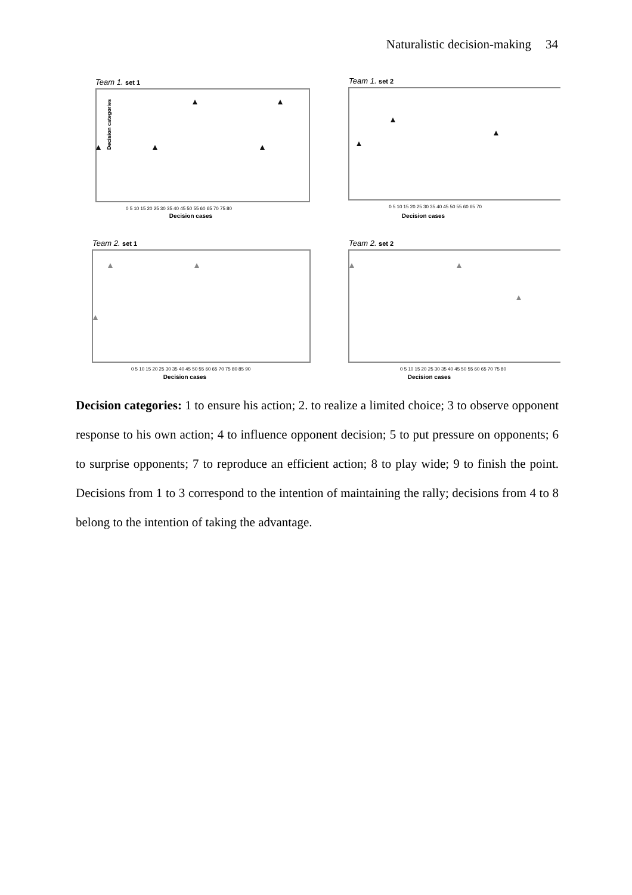Naturalistic decision-making 34
Team 1. set 1
Decision categories
Decision cases
0 5 10 15 20 25 30 35 40 45 50 55 60 65 70 75 80
Team 1. set 2
Decision cases
0 5 10 15 20 25 30 35 40 45 50 55 60 65 70
Team 2. set 1
Decision cases
0 5 10 15 20 25 30 35 40 45 50 55 60 65 70 75 80 85 90
Team 2. set 2
Decision cases
0 5 10 15 20 25 30 35 40 45 50 55 60 65 70 75 80
Decision categories: 1 to ensure his action; 2. to realize a limited choice; 3 to observe opponent response to his own action; 4 to influence opponent decision; 5 to put pressure on opponents; 6 to surprise opponents; 7 to reproduce an efficient action; 8 to play wide; 9 to finish the point. Decisions from 1 to 3 correspond to the intention of maintaining the rally; decisions from 4 to 8 belong to the intention of taking the advantage.